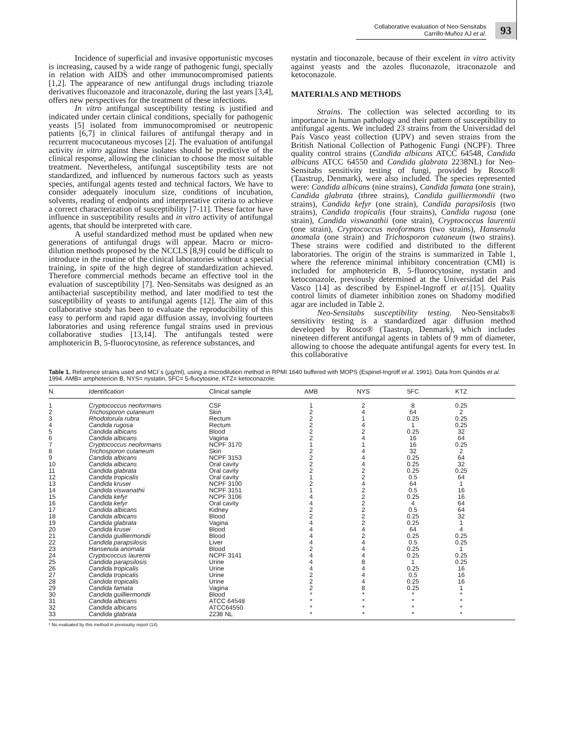Collaborative evaluation of Neo-Sensitabs
Carrillo-Muñoz AJ et al.
93
Incidence of superficial and invasive opportunistic mycoses is increasing, caused by a wide range of pathogenic fungi, specially in relation with AIDS and other immunocompromised patients [1,2]. The appearance of new antifungal drugs including triazole derivatives fluconazole and itraconazole, during the last years [3,4], offers new perspectives for the treatment of these infections.
In vitro antifungal susceptibility testing is justified and indicated under certain clinical conditions, specially for pathogenic yeasts [5] isolated from immunocompromised or neutropenic patients [6,7] in clinical failures of antifungal therapy and in recurrent mucocutaneous mycoses [2]. The evaluation of antifungal activity in vitro against these isolates should be predictive of the clinical response, allowing the clinician to choose the most suitable treatment. Nevertheless, antifungal susceptibility tests are not standardized, and influenced by numerous factors such as yeasts species, antifungal agents tested and technical factors. We have to consider adequately inoculum size, conditions of incubation, solvents, reading of endpoints and interpretative criteria to achieve a correct characterization of susceptibility [7-11]. These factor have influence in susceptibility results and in vitro activity of antifungal agents, that should be interpreted with care.
A useful standardized method must be updated when new generations of antifungal drugs will appear. Macro or micro-dilution methods proposed by the NCCLS [8,9] could be difficult to introduce in the routine of the clinical laboratories without a special training, in spite of the high degree of standardization achieved. Therefore commercial methods became an effective tool in the evaluation of susceptibility [7]. Neo-Sensitabs was designed as an antibacterial susceptibility method, and later modified to test the susceptibility of yeasts to antifungal agents [12]. The aim of this collaborative study has been to evaluate the reproducibility of this easy to perform and rapid agar diffusion assay, involving fourteen laboratories and using reference fungal strains used in previous collaborative studies [13,14]. The antifungals tested were amphotericin B, 5-fluorocytosine, as reference substances, and
nystatin and tioconazole, because of their excelent in vitro activity against yeasts and the azoles fluconazole, itraconazole and ketoconazole.
MATERIALS AND METHODS
Strains. The collection was selected according to its importance in human pathology and their pattern of susceptibility to antifungal agents. We included 23 strains from the Universidad del País Vasco yeast collection (UPV) and seven strains from the British National Collection of Pathogenic Fungi (NCPF). Three quality control strains (Candida albicans ATCC 64548, Candida albicans ATCC 64550 and Candida glabrata 2238NL) for Neo-Sensitabs sensitivity testing of fungi, provided by Rosco® (Taastrup, Denmark), were also included. The species represented were: Candida albicans (nine strains), Candida famata (one strain), Candida glabrata (three strains), Candida guilliermondii (two strains), Candida kefyr (one strain), Candida parapsilosis (two strains), Candida tropicalis (four strains), Candida rugosa (one strain), Candida viswanathii (one strain), Cryptococcus laurentii (one strain), Cryptococcus neoformans (two strains), Hansenula anomala (one strain) and Trichosporon cutaneum (two strains). These strains were codified and distributed to the different laboratories. The origin of the strains is summarized in Table 1, where the reference minimal inhibitory concentration (CMI) is included for amphotericin B, 5-fluorocytosine, nystatin and ketoconazole, previously determined at the Universidad del País Vasco [14] as described by Espinel-Ingroff et al.[15]. Quality control limits of diameter inhibition zones on Shadomy modified agar are included in Table 2.
Neo-Sensitabs susceptibility testing. Neo-Sensitabs® sensitivity testing is a standardized agar diffusion method developed by Rosco® (Taastrup, Denmark), which includes nineteen different antifungal agents in tablets of 9 mm of diameter, allowing to choose the adequate antifungal agents for every test. In this collaborative
Table 1. Reference strains used and MCI´s (µg/ml), using a microdilution method in RPMI 1640 buffered with MOPS (Espinel-Ingroff et al. 1991). Data from Quindós et al. 1994. AMB= amphotericin B, NYS= nystatin, 5FC= 5-flucytosine, KTZ= ketoconazole.
| N. | Identification | Clinical sample | AMB | NYS | 5FC | KTZ | |
| --- | --- | --- | --- | --- | --- | --- | --- |
| 1 | Cryptococcus neoformans | CSF | 1 | 2 | 8 | 0.25 | |
| 2 | Trichosporon cutaneum | Skin | 2 | 4 | 64 | 2 | |
| 3 | Rhodotorula rubra | Rectum | 2 | 1 | 0.25 | 0.25 | |
| 4 | Candida rugosa | Rectum | 2 | 4 | 1 | 0.25 | |
| 5 | Candida albicans | Blood | 2 | 2 | 0.25 | 32 | |
| 6 | Candida albicans | Vagina | 2 | 4 | 16 | 64 | |
| 7 | Cryptococcus neoformans | NCPF 3170 | 1 | 1 | 16 | 0.25 | |
| 8 | Trichosporon cutaneum | Skin | 2 | 4 | 32 | 2 | |
| 9 | Candida albicans | NCPF 3153 | 2 | 4 | 0.25 | 64 | |
| 10 | Candida albicans | Oral cavity | 2 | 4 | 0.25 | 32 | |
| 11 | Candida glabrata | Oral cavity | 2 | 2 | 0.25 | 0.25 | |
| 12 | Candida tropicalis | Oral cavity | 1 | 2 | 0.5 | 64 | |
| 13 | Candida krusei | NCPF 3100 | 2 | 4 | 64 | 1 | |
| 14 | Candida viswanathii | NCPF 3151 | 1 | 2 | 0.5 | 16 | |
| 15 | Candida kefyr | NCPF 3106 | 4 | 2 | 0.25 | 16 | |
| 16 | Candida kefyr | Oral cavity | 4 | 2 | 4 | 64 | |
| 17 | Candida albicans | Kidney | 2 | 2 | 0.5 | 64 | |
| 18 | Candida albicans | Blood | 2 | 2 | 0.25 | 32 | |
| 19 | Candida glabrata | Vagina | 4 | 2 | 0.25 | 1 | |
| 20 | Candida krusei | Blood | 4 | 4 | 64 | 4 | |
| 21 | Candida guilliermondii | Blood | 4 | 2 | 0.25 | 0.25 | |
| 22 | Candida parapsilosis | Liver | 4 | 4 | 0.5 | 0.25 | |
| 23 | Hansenula anomala | Blood | 2 | 4 | 0.25 | 1 | |
| 24 | Cryptococcus laurentii | NCPF 3141 | 4 | 4 | 0.25 | 0.25 | |
| 25 | Candida parapsilosis | Urine | 4 | 8 | 1 | 0.25 | |
| 26 | Candida tropicalis | Urine | 4 | 4 | 0.25 | 16 | |
| 27 | Candida tropicalis | Urine | 2 | 4 | 0.5 | 16 | |
| 28 | Candida tropicalis | Urine | 2 | 4 | 0.25 | 16 | |
| 29 | Candida famata | Vagina | 2 | 8 | 0.25 | 1 | |
| 30 | Candida guilliermondii | Blood | * | * | * | * | |
| 31 | Candida albicans | ATCC 64548 | * | * | * | * | |
| 32 | Candida albicans | ATCC64550 | * | * | * | * | |
| 33 | Candida glabrata | 2238 NL | * | * | * | * | |
* No evaluated by this method in previoulsy report (14).